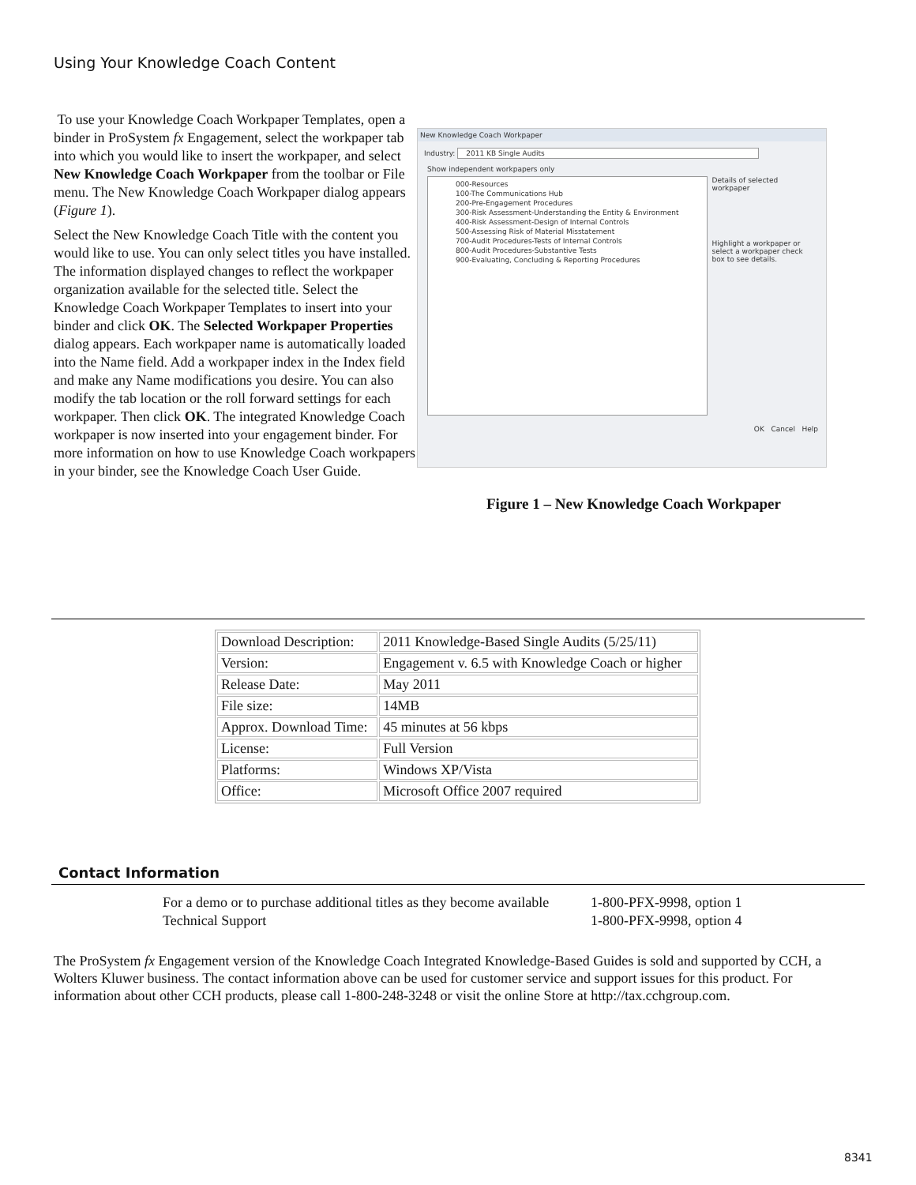Using Your Knowledge Coach Content
To use your Knowledge Coach Workpaper Templates, open a binder in ProSystem fx Engagement, select the workpaper tab into which you would like to insert the workpaper, and select New Knowledge Coach Workpaper from the toolbar or File menu. The New Knowledge Coach Workpaper dialog appears (Figure 1).
Select the New Knowledge Coach Title with the content you would like to use. You can only select titles you have installed. The information displayed changes to reflect the workpaper organization available for the selected title. Select the Knowledge Coach Workpaper Templates to insert into your binder and click OK. The Selected Workpaper Properties dialog appears. Each workpaper name is automatically loaded into the Name field. Add a workpaper index in the Index field and make any Name modifications you desire. You can also modify the tab location or the roll forward settings for each workpaper. Then click OK. The integrated Knowledge Coach workpaper is now inserted into your engagement binder. For more information on how to use Knowledge Coach workpapers in your binder, see the Knowledge Coach User Guide.
New Knowledge Coach Workpaper
Industry: 2011 KB Single Audits
Show independent workpapers only
000-Resources
100-The Communications Hub
200-Pre-Engagement Procedures
300-Risk Assessment-Understanding the Entity & Environment
400-Risk Assessment-Design of Internal Controls
500-Assessing Risk of Material Misstatement
700-Audit Procedures-Tests of Internal Controls
800-Audit Procedures-Substantive Tests
900-Evaluating, Concluding & Reporting Procedures
Details of selected workpaper
Highlight a workpaper or select a workpaper check box to see details.
OK Cancel Help
Figure 1 – New Knowledge Coach Workpaper
| Download Description: | 2011 Knowledge-Based Single Audits (5/25/11) |
| Version: | Engagement v. 6.5 with Knowledge Coach or higher |
| Release Date: | May 2011 |
| File size: | 14MB |
| Approx. Download Time: | 45 minutes at 56 kbps |
| License: | Full Version |
| Platforms: | Windows XP/Vista |
| Office: | Microsoft Office 2007 required |
Contact Information
For a demo or to purchase additional titles as they become available
1-800-PFX-9998, option 1
Technical Support
1-800-PFX-9998, option 4
The ProSystem fx Engagement version of the Knowledge Coach Integrated Knowledge-Based Guides is sold and supported by CCH, a Wolters Kluwer business. The contact information above can be used for customer service and support issues for this product. For information about other CCH products, please call 1-800-248-3248 or visit the online Store at http://tax.cchgroup.com.
8341